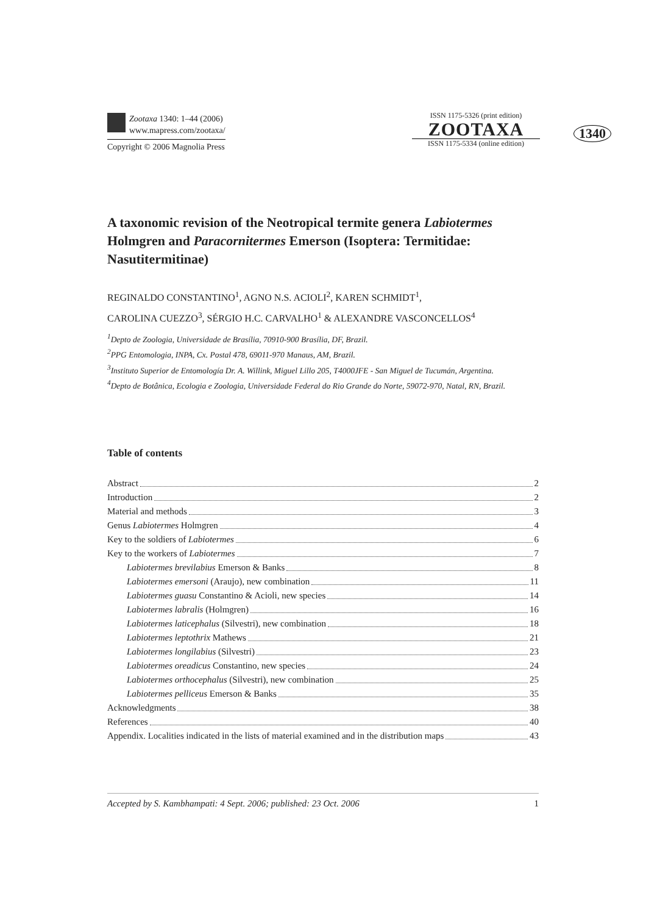Zootaxa 1340: 1–44 (2006)
www.mapress.com/zootaxa/
Copyright © 2006 Magnolia Press
ISSN 1175-5326 (print edition)
ZOOTAXA
ISSN 1175-5334 (online edition)
1340
A taxonomic revision of the Neotropical termite genera Labiotermes Holmgren and Paracornitermes Emerson (Isoptera: Termitidae: Nasutitermitinae)
REGINALDO CONSTANTINO<sup>1</sup>, AGNO N.S. ACIOLI<sup>2</sup>, KAREN SCHMIDT<sup>1</sup>,
CAROLINA CUEZZO<sup>3</sup>, SÉRGIO H.C. CARVALHO<sup>1</sup> & ALEXANDRE VASCONCELLOS<sup>4</sup>
<sup>1</sup> Depto de Zoologia, Universidade de Brasília, 70910-900 Brasília, DF, Brazil.
<sup>2</sup> PPG Entomologia, INPA, Cx. Postal 478, 69011-970 Manaus, AM, Brazil.
<sup>3</sup> Instituto Superior de Entomología Dr. A. Willink, Miguel Lillo 205, T4000JFE - San Miguel de Tucumán, Argentina.
<sup>4</sup> Depto de Botânica, Ecologia e Zoologia, Universidade Federal do Rio Grande do Norte, 59072-970, Natal, RN, Brazil.
Table of contents
Abstract 2
Introduction 2
Material and methods 3
Genus Labiotermes Holmgren 4
Key to the soldiers of Labiotermes 6
Key to the workers of Labiotermes 7
Labiotermes brevilabius Emerson & Banks 8
Labiotermes emersoni (Araujo), new combination 11
Labiotermes guasu Constantino & Acioli, new species 14
Labiotermes labralis (Holmgren) 16
Labiotermes laticephalus (Silvestri), new combination 18
Labiotermes leptothrix Mathews 21
Labiotermes longilabius (Silvestri) 23
Labiotermes oreadicus Constantino, new species 24
Labiotermes orthocephalus (Silvestri), new combination 25
Labiotermes pelliceus Emerson & Banks 35
Acknowledgments 38
References 40
Appendix. Localities indicated in the lists of material examined and in the distribution maps 43
Accepted by S. Kambhampati: 4 Sept. 2006; published: 23 Oct. 2006 1